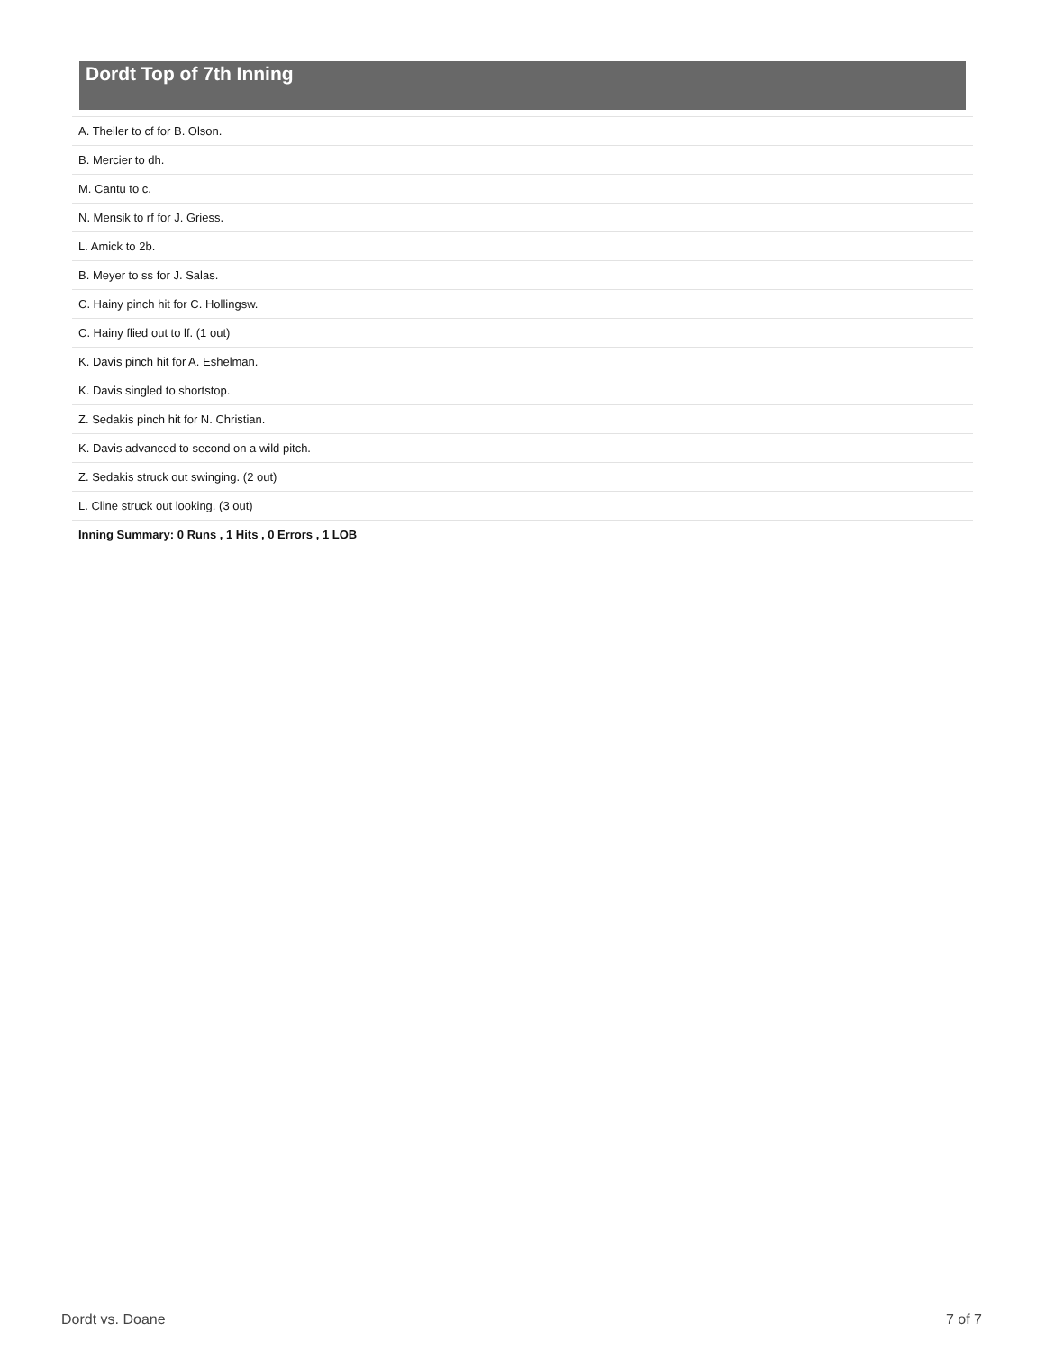Dordt Top of 7th Inning
| A. Theiler to cf for B. Olson. |
| B. Mercier to dh. |
| M. Cantu to c. |
| N. Mensik to rf for J. Griess. |
| L. Amick to 2b. |
| B. Meyer to ss for J. Salas. |
| C. Hainy pinch hit for C. Hollingsw. |
| C. Hainy flied out to lf. (1 out) |
| K. Davis pinch hit for A. Eshelman. |
| K. Davis singled to shortstop. |
| Z. Sedakis pinch hit for N. Christian. |
| K. Davis advanced to second on a wild pitch. |
| Z. Sedakis struck out swinging. (2 out) |
| L. Cline struck out looking. (3 out) |
| Inning Summary: 0 Runs , 1 Hits , 0 Errors , 1 LOB |
Dordt vs. Doane 7 of 7